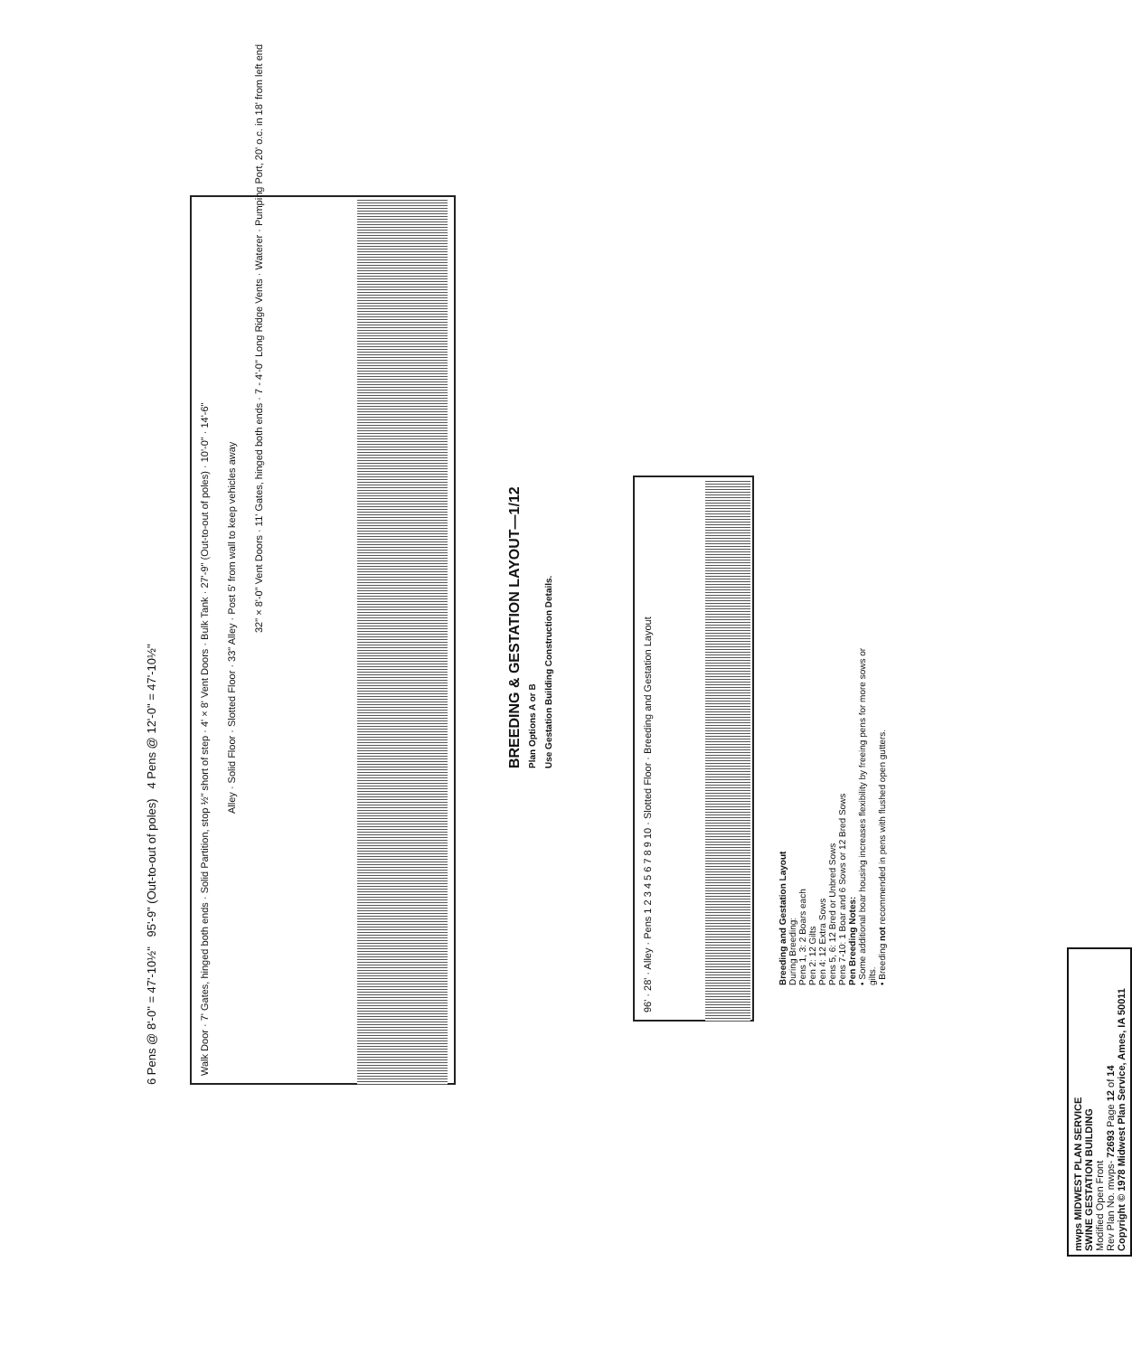6 Pens @ 8'-0" = 47'-10½" 95'-9" (Out-to-out of poles) 4 Pens @ 12'-0" = 47'-10½"
Walk Door · 7' Gates, hinged both ends · Solid Partition, stop ½" short of step · 4' × 8' Vent Doors · Bulk Tank · 27'-9" (Out-to-out of poles) · 10'-0" · 14'-6"
Alley · Solid Floor · Slotted Floor · 33" Alley · Post 5' from wall to keep vehicles away
32" × 8'-0" Vent Doors · 11' Gates, hinged both ends · 7 - 4'-0" Long Ridge Vents · Waterer · Pumping Port, 20' o.c. in 18' from left end
BREEDING & GESTATION LAYOUT—1/12
Plan Options A or B
Use Gestation Building Construction Details.
96' · 28' · Alley · Pens 1 2 3 4 5 6 7 8 9 10 · Slotted Floor · Breeding and Gestation Layout
Breeding and Gestation Layout
During Breeding:
Pens 1, 3: 2 Boars each
Pen 2: 12 Gilts
Pen 4: 12 Extra Sows
Pens 5, 6: 12 Bred or Unbred Sows
Pens 7-10: 1 Boar and 6 Sows or 12 Bred Sows
Pen Breeding Notes:
• Some additional boar housing increases flexibility by freeing pens for more sows or gilts.
• Breeding not recommended in pens with flushed open gutters.
mwps MIDWEST PLAN SERVICE
SWINE GESTATION BUILDING
Modified Open Front
Rev Plan No. mwps- 72693 Page 12 of 14
Copyright © 1978 Midwest Plan Service, Ames, IA 50011